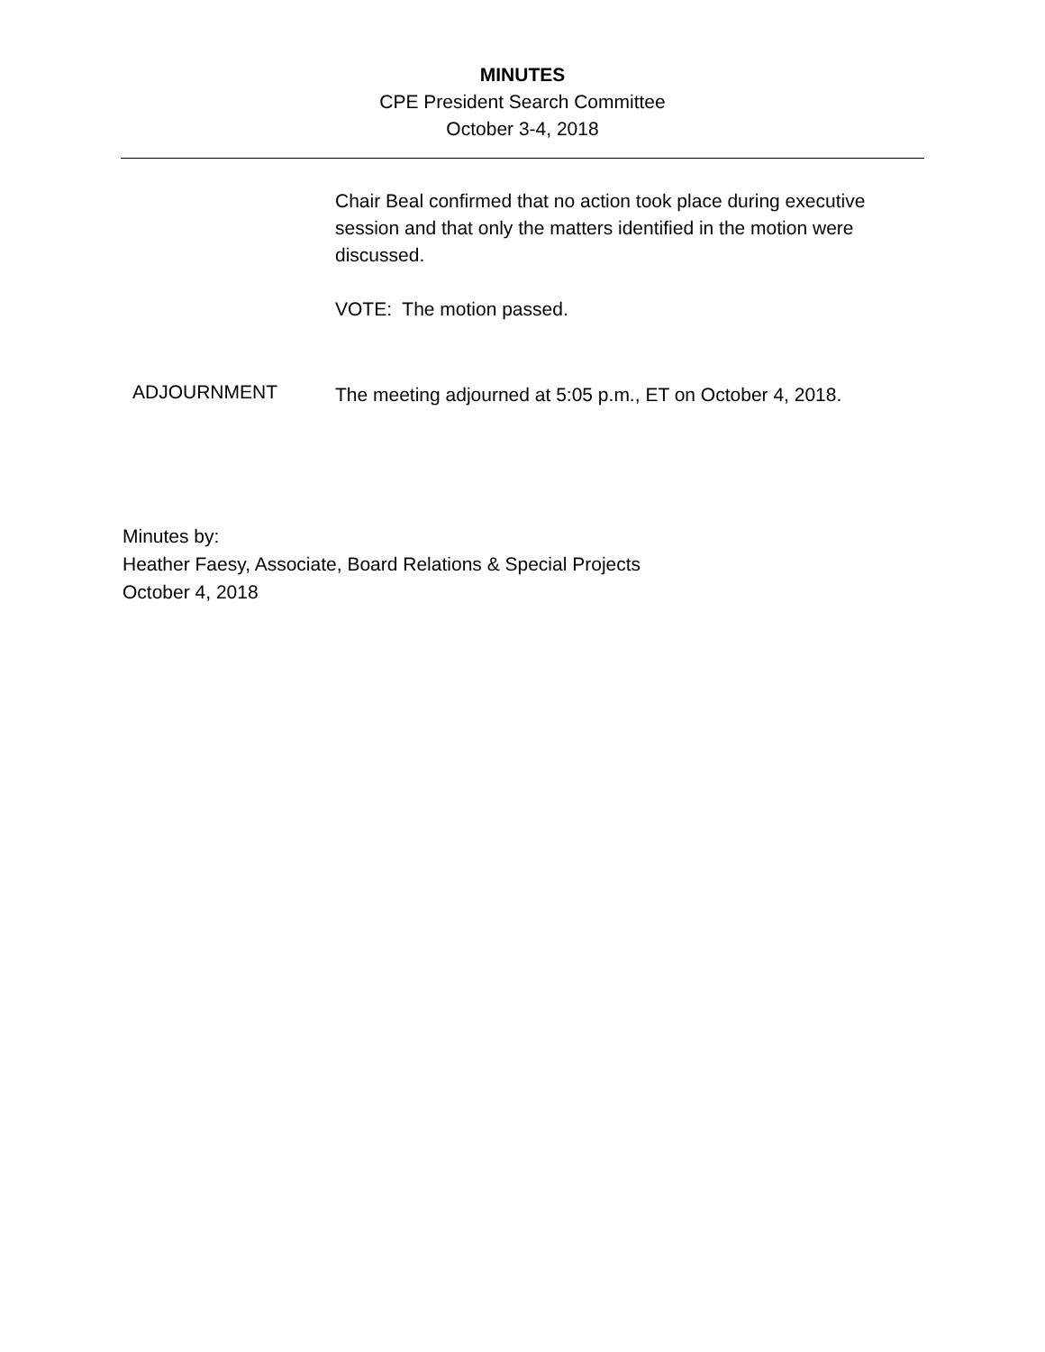MINUTES
CPE President Search Committee
October 3-4, 2018
Chair Beal confirmed that no action took place during executive session and that only the matters identified in the motion were discussed.
VOTE: The motion passed.
ADJOURNMENT
The meeting adjourned at 5:05 p.m., ET on October 4, 2018.
Minutes by:
Heather Faesy, Associate, Board Relations & Special Projects
October 4, 2018